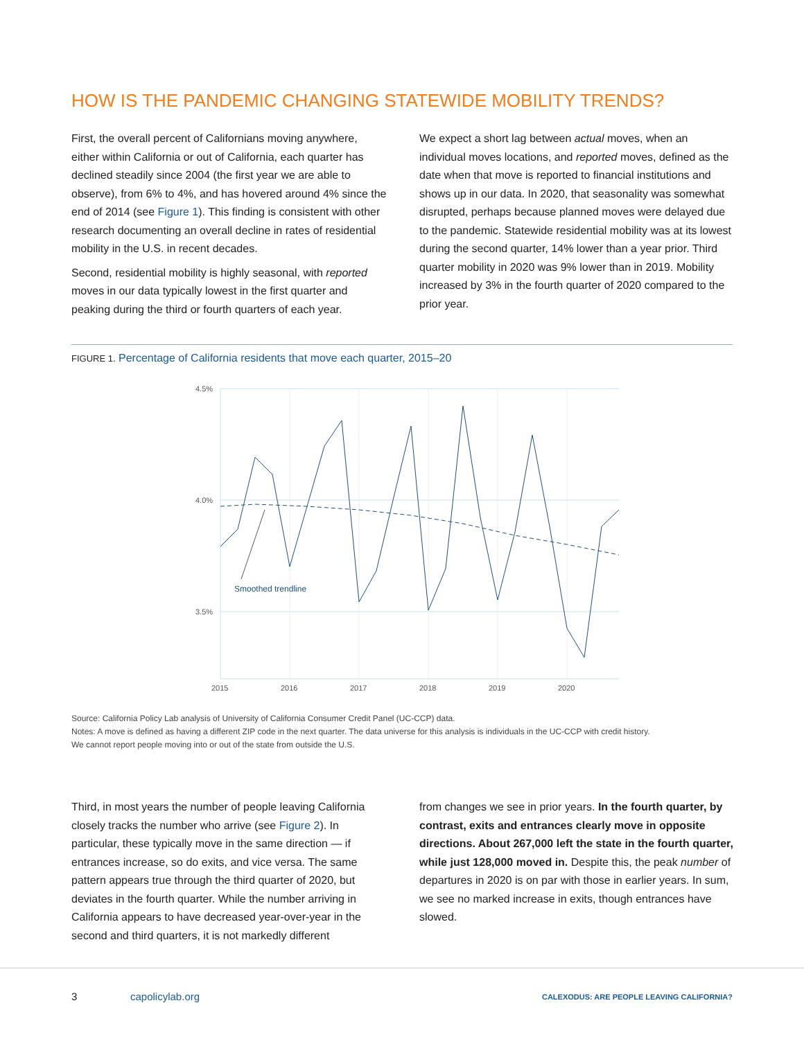HOW IS THE PANDEMIC CHANGING STATEWIDE MOBILITY TRENDS?
First, the overall percent of Californians moving anywhere, either within California or out of California, each quarter has declined steadily since 2004 (the first year we are able to observe), from 6% to 4%, and has hovered around 4% since the end of 2014 (see Figure 1). This finding is consistent with other research documenting an overall decline in rates of residential mobility in the U.S. in recent decades.
Second, residential mobility is highly seasonal, with reported moves in our data typically lowest in the first quarter and peaking during the third or fourth quarters of each year.
We expect a short lag between actual moves, when an individual moves locations, and reported moves, defined as the date when that move is reported to financial institutions and shows up in our data. In 2020, that seasonality was somewhat disrupted, perhaps because planned moves were delayed due to the pandemic. Statewide residential mobility was at its lowest during the second quarter, 14% lower than a year prior. Third quarter mobility in 2020 was 9% lower than in 2019. Mobility increased by 3% in the fourth quarter of 2020 compared to the prior year.
FIGURE 1. Percentage of California residents that move each quarter, 2015–20
4.5%
4.0%
3.5%
2015
2016
2017
2018
2019
2020
Smoothed trendline
Source: California Policy Lab analysis of University of California Consumer Credit Panel (UC-CCP) data.
Notes: A move is defined as having a different ZIP code in the next quarter. The data universe for this analysis is individuals in the UC-CCP with credit history.
We cannot report people moving into or out of the state from outside the U.S.
Third, in most years the number of people leaving California closely tracks the number who arrive (see Figure 2). In particular, these typically move in the same direction — if entrances increase, so do exits, and vice versa. The same pattern appears true through the third quarter of 2020, but deviates in the fourth quarter. While the number arriving in California appears to have decreased year-over-year in the second and third quarters, it is not markedly different
from changes we see in prior years. In the fourth quarter, by contrast, exits and entrances clearly move in opposite directions. About 267,000 left the state in the fourth quarter, while just 128,000 moved in. Despite this, the peak number of departures in 2020 is on par with those in earlier years. In sum, we see no marked increase in exits, though entrances have slowed.
3 capolicylab.org
CALEXODUS: ARE PEOPLE LEAVING CALIFORNIA?